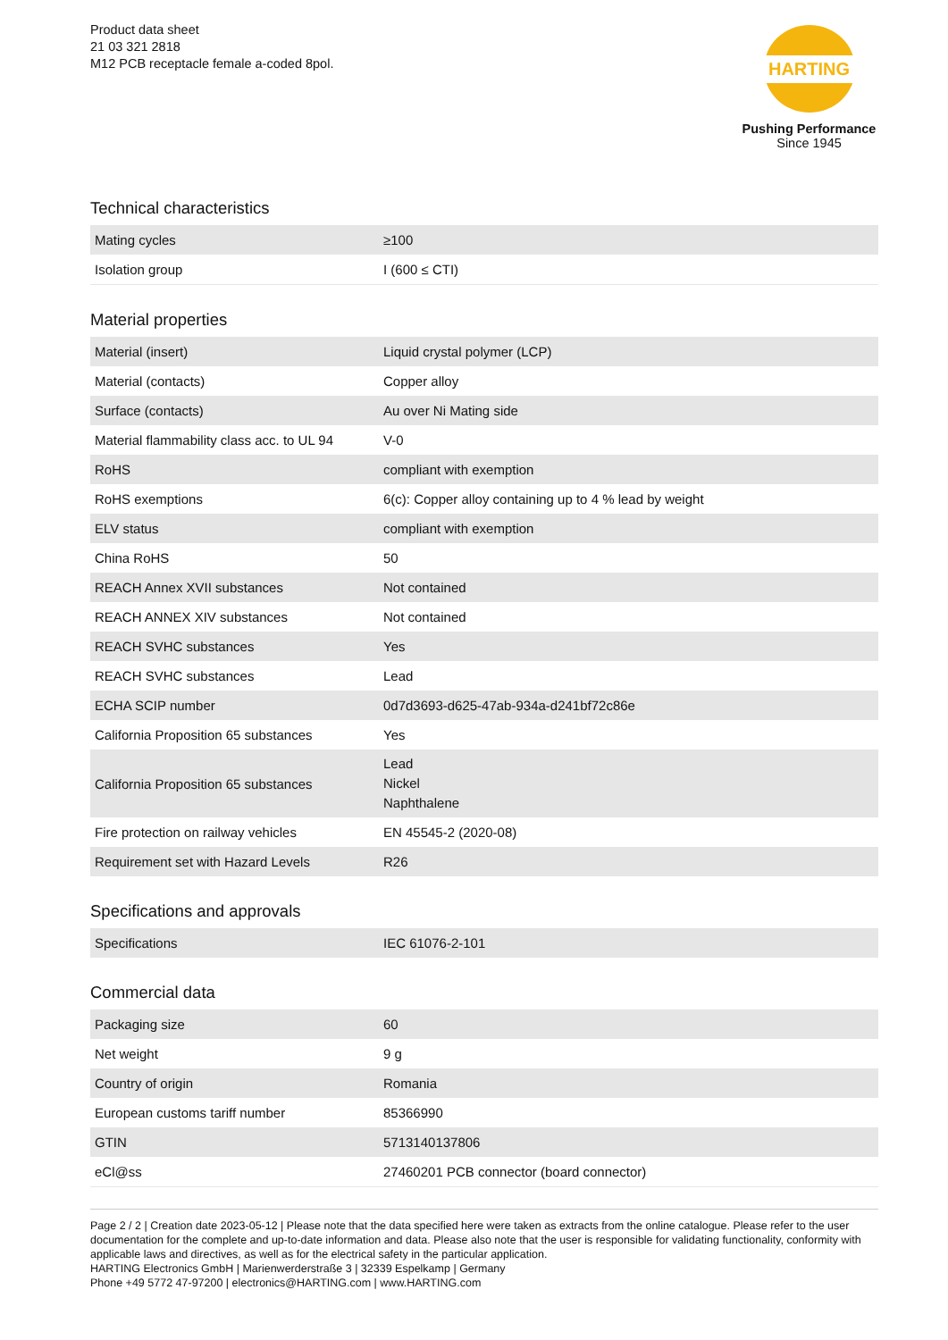Product data sheet
21 03 321 2818
M12 PCB receptacle female a-coded 8pol.
HARTING
Pushing Performance
Since 1945
Technical characteristics
| Mating cycles | ≥100 |
| Isolation group | I (600 ≤ CTI) |
Material properties
| Material (insert) | Liquid crystal polymer (LCP) |
| Material (contacts) | Copper alloy |
| Surface (contacts) | Au over Ni Mating side |
| Material flammability class acc. to UL 94 | V-0 |
| RoHS | compliant with exemption |
| RoHS exemptions | 6(c): Copper alloy containing up to 4 % lead by weight |
| ELV status | compliant with exemption |
| China RoHS | 50 |
| REACH Annex XVII substances | Not contained |
| REACH ANNEX XIV substances | Not contained |
| REACH SVHC substances | Yes |
| REACH SVHC substances | Lead |
| ECHA SCIP number | 0d7d3693-d625-47ab-934a-d241bf72c86e |
| California Proposition 65 substances | Yes |
| California Proposition 65 substances | Lead Nickel Naphthalene |
| Fire protection on railway vehicles | EN 45545-2 (2020-08) |
| Requirement set with Hazard Levels | R26 |
Specifications and approvals
| Specifications | IEC 61076-2-101 |
Commercial data
| Packaging size | 60 |
| Net weight | 9 g |
| Country of origin | Romania |
| European customs tariff number | 85366990 |
| GTIN | 5713140137806 |
| eCl@ss | 27460201 PCB connector (board connector) |
Page 2 / 2 | Creation date 2023-05-12 | Please note that the data specified here were taken as extracts from the online catalogue. Please refer to the user documentation for the complete and up-to-date information and data. Please also note that the user is responsible for validating functionality, conformity with applicable laws and directives, as well as for the electrical safety in the particular application.
HARTING Electronics GmbH | Marienwerderstraße 3 | 32339 Espelkamp | Germany
Phone +49 5772 47-97200 | electronics@HARTING.com | www.HARTING.com